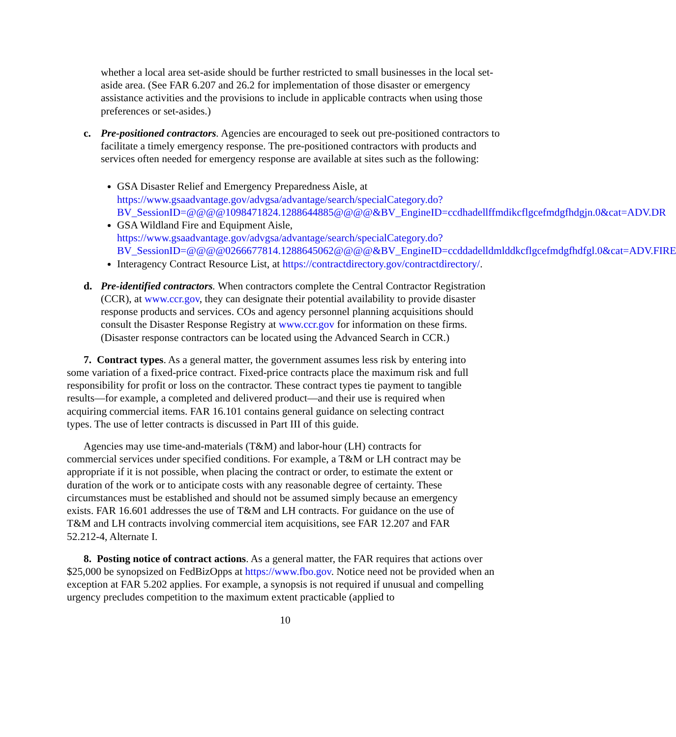whether a local area set-aside should be further restricted to small businesses in the local set-aside area. (See FAR 6.207 and 26.2 for implementation of those disaster or emergency assistance activities and the provisions to include in applicable contracts when using those preferences or set-asides.)
c. Pre-positioned contractors. Agencies are encouraged to seek out pre-positioned contractors to facilitate a timely emergency response. The pre-positioned contractors with products and services often needed for emergency response are available at sites such as the following:
GSA Disaster Relief and Emergency Preparedness Aisle, at https://www.gsaadvantage.gov/advgsa/advantage/search/specialCategory.do?BV_SessionID=@@@@1098471824.1288644885@@@@&BV_EngineID=ccdhadellffmdikcflgcefmdgfhdgjn.0&cat=ADV.DR
GSA Wildland Fire and Equipment Aisle, https://www.gsaadvantage.gov/advgsa/advantage/search/specialCategory.do?BV_SessionID=@@@@0266677814.1288645062@@@@&BV_EngineID=ccddadelldmlddkcflgcefmdgfhdfgl.0&cat=ADV.FIRE
Interagency Contract Resource List, at https://contractdirectory.gov/contractdirectory/.
d. Pre-identified contractors. When contractors complete the Central Contractor Registration (CCR), at www.ccr.gov, they can designate their potential availability to provide disaster response products and services. COs and agency personnel planning acquisitions should consult the Disaster Response Registry at www.ccr.gov for information on these firms. (Disaster response contractors can be located using the Advanced Search in CCR.)
7. Contract types. As a general matter, the government assumes less risk by entering into some variation of a fixed-price contract. Fixed-price contracts place the maximum risk and full responsibility for profit or loss on the contractor. These contract types tie payment to tangible results—for example, a completed and delivered product—and their use is required when acquiring commercial items. FAR 16.101 contains general guidance on selecting contract types. The use of letter contracts is discussed in Part III of this guide.
Agencies may use time-and-materials (T&M) and labor-hour (LH) contracts for commercial services under specified conditions. For example, a T&M or LH contract may be appropriate if it is not possible, when placing the contract or order, to estimate the extent or duration of the work or to anticipate costs with any reasonable degree of certainty. These circumstances must be established and should not be assumed simply because an emergency exists. FAR 16.601 addresses the use of T&M and LH contracts. For guidance on the use of T&M and LH contracts involving commercial item acquisitions, see FAR 12.207 and FAR 52.212-4, Alternate I.
8. Posting notice of contract actions. As a general matter, the FAR requires that actions over $25,000 be synopsized on FedBizOpps at https://www.fbo.gov. Notice need not be provided when an exception at FAR 5.202 applies. For example, a synopsis is not required if unusual and compelling urgency precludes competition to the maximum extent practicable (applied to
10